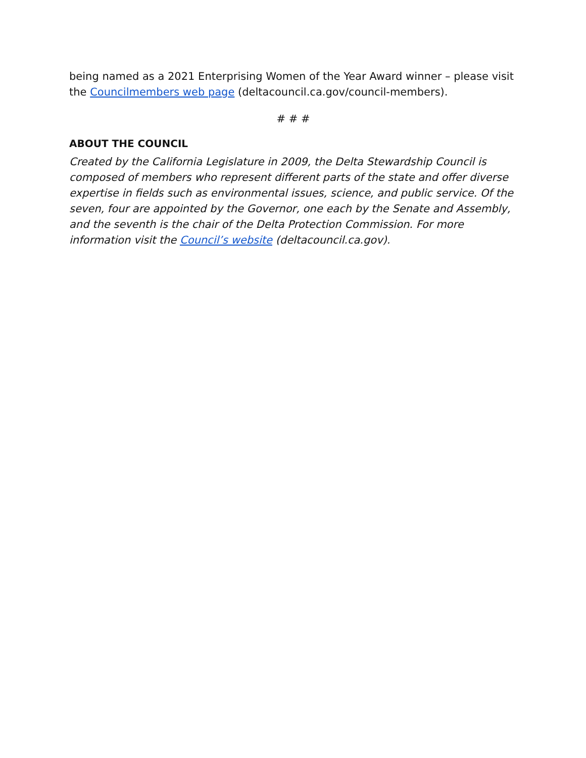being named as a 2021 Enterprising Women of the Year Award winner – please visit the Councilmembers web page (deltacouncil.ca.gov/council-members).
# # #
ABOUT THE COUNCIL
Created by the California Legislature in 2009, the Delta Stewardship Council is composed of members who represent different parts of the state and offer diverse expertise in fields such as environmental issues, science, and public service. Of the seven, four are appointed by the Governor, one each by the Senate and Assembly, and the seventh is the chair of the Delta Protection Commission. For more information visit the Council’s website (deltacouncil.ca.gov).